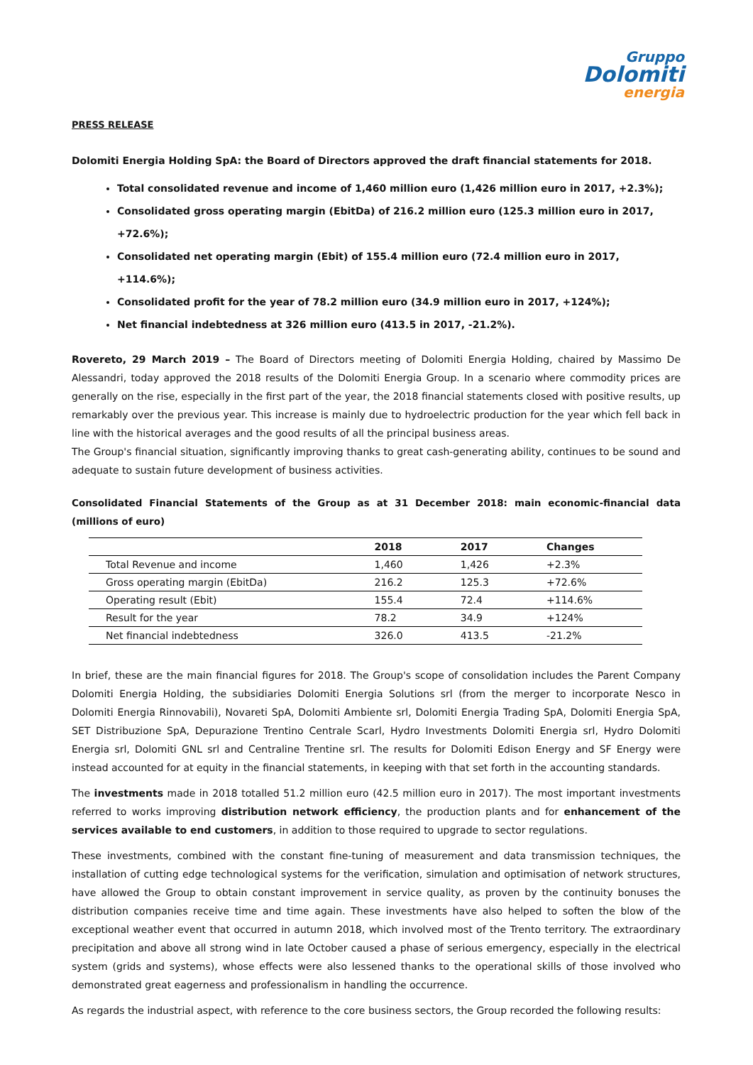Gruppo
Dolomiti
energia
PRESS RELEASE
Dolomiti Energia Holding SpA: the Board of Directors approved the draft financial statements for 2018.
Total consolidated revenue and income of 1,460 million euro (1,426 million euro in 2017, +2.3%);
Consolidated gross operating margin (EbitDa) of 216.2 million euro (125.3 million euro in 2017, +72.6%);
Consolidated net operating margin (Ebit) of 155.4 million euro (72.4 million euro in 2017, +114.6%);
Consolidated profit for the year of 78.2 million euro (34.9 million euro in 2017, +124%);
Net financial indebtedness at 326 million euro (413.5 in 2017, -21.2%).
Rovereto, 29 March 2019 – The Board of Directors meeting of Dolomiti Energia Holding, chaired by Massimo De Alessandri, today approved the 2018 results of the Dolomiti Energia Group. In a scenario where commodity prices are generally on the rise, especially in the first part of the year, the 2018 financial statements closed with positive results, up remarkably over the previous year. This increase is mainly due to hydroelectric production for the year which fell back in line with the historical averages and the good results of all the principal business areas.
The Group's financial situation, significantly improving thanks to great cash-generating ability, continues to be sound and adequate to sustain future development of business activities.
Consolidated Financial Statements of the Group as at 31 December 2018: main economic-financial data (millions of euro)
| | 2018 | 2017 | Changes |
| --- | --- | --- | --- |
| Total Revenue and income | 1,460 | 1,426 | +2.3% |
| Gross operating margin (EbitDa) | 216.2 | 125.3 | +72.6% |
| Operating result (Ebit) | 155.4 | 72.4 | +114.6% |
| Result for the year | 78.2 | 34.9 | +124% |
| Net financial indebtedness | 326.0 | 413.5 | -21.2% |
In brief, these are the main financial figures for 2018. The Group's scope of consolidation includes the Parent Company Dolomiti Energia Holding, the subsidiaries Dolomiti Energia Solutions srl (from the merger to incorporate Nesco in Dolomiti Energia Rinnovabili), Novareti SpA, Dolomiti Ambiente srl, Dolomiti Energia Trading SpA, Dolomiti Energia SpA, SET Distribuzione SpA, Depurazione Trentino Centrale Scarl, Hydro Investments Dolomiti Energia srl, Hydro Dolomiti Energia srl, Dolomiti GNL srl and Centraline Trentine srl. The results for Dolomiti Edison Energy and SF Energy were instead accounted for at equity in the financial statements, in keeping with that set forth in the accounting standards.
The investments made in 2018 totalled 51.2 million euro (42.5 million euro in 2017). The most important investments referred to works improving distribution network efficiency, the production plants and for enhancement of the services available to end customers, in addition to those required to upgrade to sector regulations.
These investments, combined with the constant fine-tuning of measurement and data transmission techniques, the installation of cutting edge technological systems for the verification, simulation and optimisation of network structures, have allowed the Group to obtain constant improvement in service quality, as proven by the continuity bonuses the distribution companies receive time and time again. These investments have also helped to soften the blow of the exceptional weather event that occurred in autumn 2018, which involved most of the Trento territory. The extraordinary precipitation and above all strong wind in late October caused a phase of serious emergency, especially in the electrical system (grids and systems), whose effects were also lessened thanks to the operational skills of those involved who demonstrated great eagerness and professionalism in handling the occurrence.
As regards the industrial aspect, with reference to the core business sectors, the Group recorded the following results: